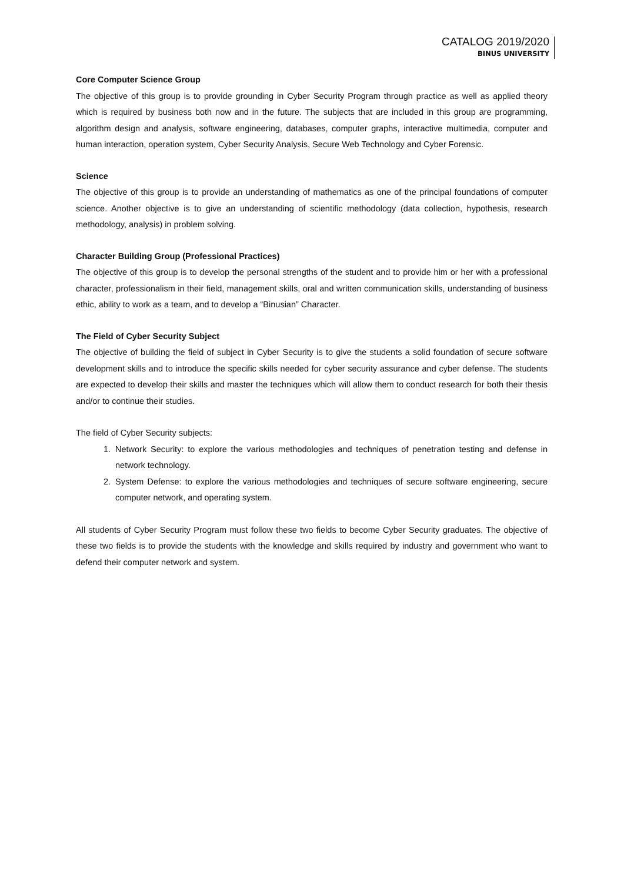CATALOG 2019/2020
BINUS UNIVERSITY
Core Computer Science Group
The objective of this group is to provide grounding in Cyber Security Program through practice as well as applied theory which is required by business both now and in the future. The subjects that are included in this group are programming, algorithm design and analysis, software engineering, databases, computer graphs, interactive multimedia, computer and human interaction, operation system, Cyber Security Analysis, Secure Web Technology and Cyber Forensic.
Science
The objective of this group is to provide an understanding of mathematics as one of the principal foundations of computer science. Another objective is to give an understanding of scientific methodology (data collection, hypothesis, research methodology, analysis) in problem solving.
Character Building Group (Professional Practices)
The objective of this group is to develop the personal strengths of the student and to provide him or her with a professional character, professionalism in their field, management skills, oral and written communication skills, understanding of business ethic, ability to work as a team, and to develop a “Binusian” Character.
The Field of Cyber Security Subject
The objective of building the field of subject in Cyber Security is to give the students a solid foundation of secure software development skills and to introduce the specific skills needed for cyber security assurance and cyber defense. The students are expected to develop their skills and master the techniques which will allow them to conduct research for both their thesis and/or to continue their studies.
The field of Cyber Security subjects:
1. Network Security: to explore the various methodologies and techniques of penetration testing and defense in network technology.
2. System Defense: to explore the various methodologies and techniques of secure software engineering, secure computer network, and operating system.
All students of Cyber Security Program must follow these two fields to become Cyber Security graduates. The objective of these two fields is to provide the students with the knowledge and skills required by industry and government who want to defend their computer network and system.